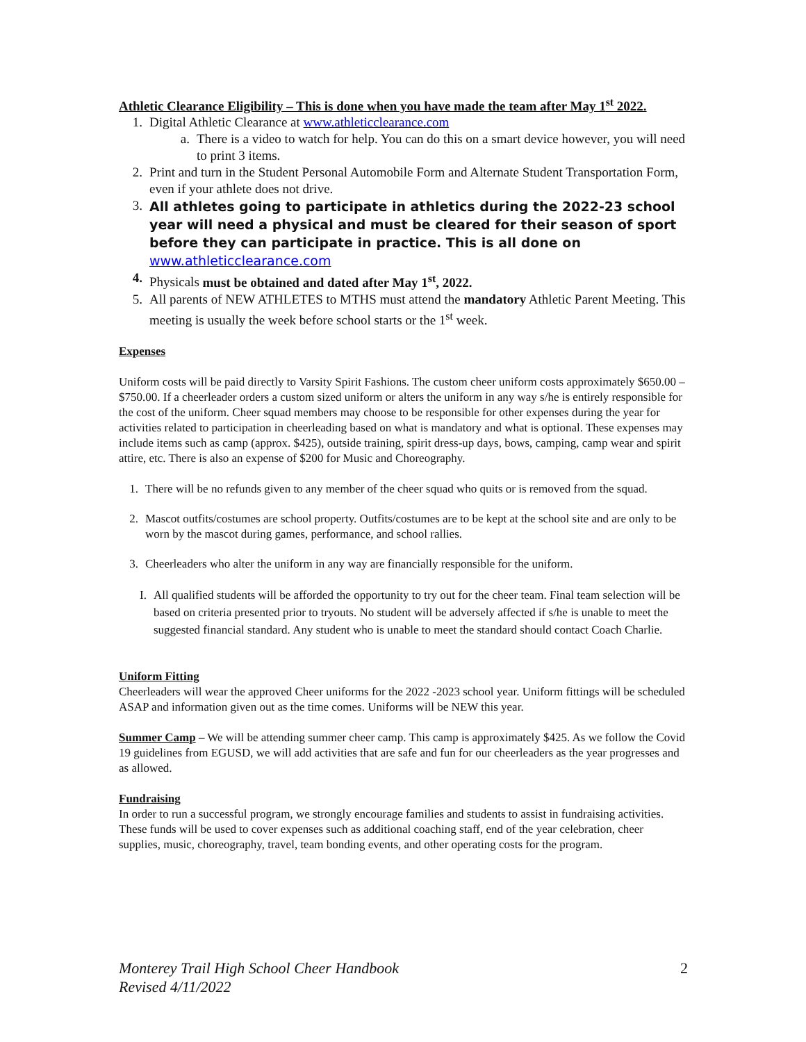Athletic Clearance Eligibility – This is done when you have made the team after May 1<sup>st</sup> 2022.
1. Digital Athletic Clearance at www.athleticclearance.com
a. There is a video to watch for help. You can do this on a smart device however, you will need to print 3 items.
2. Print and turn in the Student Personal Automobile Form and Alternate Student Transportation Form, even if your athlete does not drive.
3. All athletes going to participate in athletics during the 2022-23 school year will need a physical and must be cleared for their season of sport before they can participate in practice. This is all done on www.athleticclearance.com
4. Physicals must be obtained and dated after May 1<sup>st</sup>, 2022.
5. All parents of NEW ATHLETES to MTHS must attend the mandatory Athletic Parent Meeting. This meeting is usually the week before school starts or the 1<sup>st</sup> week.
Expenses
Uniform costs will be paid directly to Varsity Spirit Fashions. The custom cheer uniform costs approximately $650.00 – $750.00. If a cheerleader orders a custom sized uniform or alters the uniform in any way s/he is entirely responsible for the cost of the uniform. Cheer squad members may choose to be responsible for other expenses during the year for activities related to participation in cheerleading based on what is mandatory and what is optional. These expenses may include items such as camp (approx. $425), outside training, spirit dress-up days, bows, camping, camp wear and spirit attire, etc. There is also an expense of $200 for Music and Choreography.
1. There will be no refunds given to any member of the cheer squad who quits or is removed from the squad.
2. Mascot outfits/costumes are school property. Outfits/costumes are to be kept at the school site and are only to be worn by the mascot during games, performance, and school rallies.
3. Cheerleaders who alter the uniform in any way are financially responsible for the uniform.
I. All qualified students will be afforded the opportunity to try out for the cheer team. Final team selection will be based on criteria presented prior to tryouts. No student will be adversely affected if s/he is unable to meet the suggested financial standard. Any student who is unable to meet the standard should contact Coach Charlie.
Uniform Fitting
Cheerleaders will wear the approved Cheer uniforms for the 2022 -2023 school year. Uniform fittings will be scheduled ASAP and information given out as the time comes. Uniforms will be NEW this year.
Summer Camp – We will be attending summer cheer camp. This camp is approximately $425. As we follow the Covid 19 guidelines from EGUSD, we will add activities that are safe and fun for our cheerleaders as the year progresses and as allowed.
Fundraising
In order to run a successful program, we strongly encourage families and students to assist in fundraising activities. These funds will be used to cover expenses such as additional coaching staff, end of the year celebration, cheer supplies, music, choreography, travel, team bonding events, and other operating costs for the program.
Monterey Trail High School Cheer Handbook
Revised 4/11/2022 2